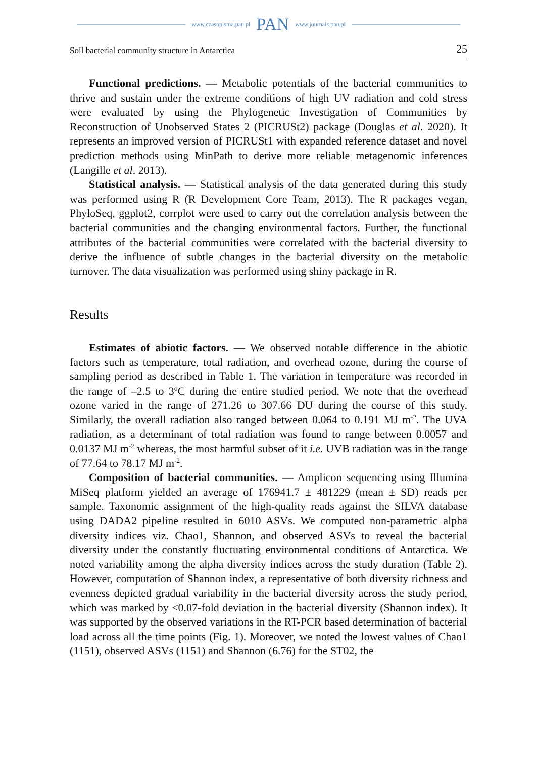www.czasopisma.pan.pl PAN www.journals.pan.pl
Soil bacterial community structure in Antarctica 25
Functional predictions. — Metabolic potentials of the bacterial communities to thrive and sustain under the extreme conditions of high UV radiation and cold stress were evaluated by using the Phylogenetic Investigation of Communities by Reconstruction of Unobserved States 2 (PICRUSt2) package (Douglas et al. 2020). It represents an improved version of PICRUSt1 with expanded reference dataset and novel prediction methods using MinPath to derive more reliable metagenomic inferences (Langille et al. 2013).
Statistical analysis. — Statistical analysis of the data generated during this study was performed using R (R Development Core Team, 2013). The R packages vegan, PhyloSeq, ggplot2, corrplot were used to carry out the correlation analysis between the bacterial communities and the changing environmental factors. Further, the functional attributes of the bacterial communities were correlated with the bacterial diversity to derive the influence of subtle changes in the bacterial diversity on the metabolic turnover. The data visualization was performed using shiny package in R.
Results
Estimates of abiotic factors. — We observed notable difference in the abiotic factors such as temperature, total radiation, and overhead ozone, during the course of sampling period as described in Table 1. The variation in temperature was recorded in the range of –2.5 to 3ºC during the entire studied period. We note that the overhead ozone varied in the range of 271.26 to 307.66 DU during the course of this study. Similarly, the overall radiation also ranged between 0.064 to 0.191 MJ m<sup>-2</sup>. The UVA radiation, as a determinant of total radiation was found to range between 0.0057 and 0.0137 MJ m<sup>-2</sup> whereas, the most harmful subset of it i.e. UVB radiation was in the range of 77.64 to 78.17 MJ m<sup>-2</sup>.
Composition of bacterial communities. — Amplicon sequencing using Illumina MiSeq platform yielded an average of 176941.7 ± 481229 (mean ± SD) reads per sample. Taxonomic assignment of the high-quality reads against the SILVA database using DADA2 pipeline resulted in 6010 ASVs. We computed non-parametric alpha diversity indices viz. Chao1, Shannon, and observed ASVs to reveal the bacterial diversity under the constantly fluctuating environmental conditions of Antarctica. We noted variability among the alpha diversity indices across the study duration (Table 2). However, computation of Shannon index, a representative of both diversity richness and evenness depicted gradual variability in the bacterial diversity across the study period, which was marked by ≤0.07-fold deviation in the bacterial diversity (Shannon index). It was supported by the observed variations in the RT-PCR based determination of bacterial load across all the time points (Fig. 1). Moreover, we noted the lowest values of Chao1 (1151), observed ASVs (1151) and Shannon (6.76) for the ST02, the